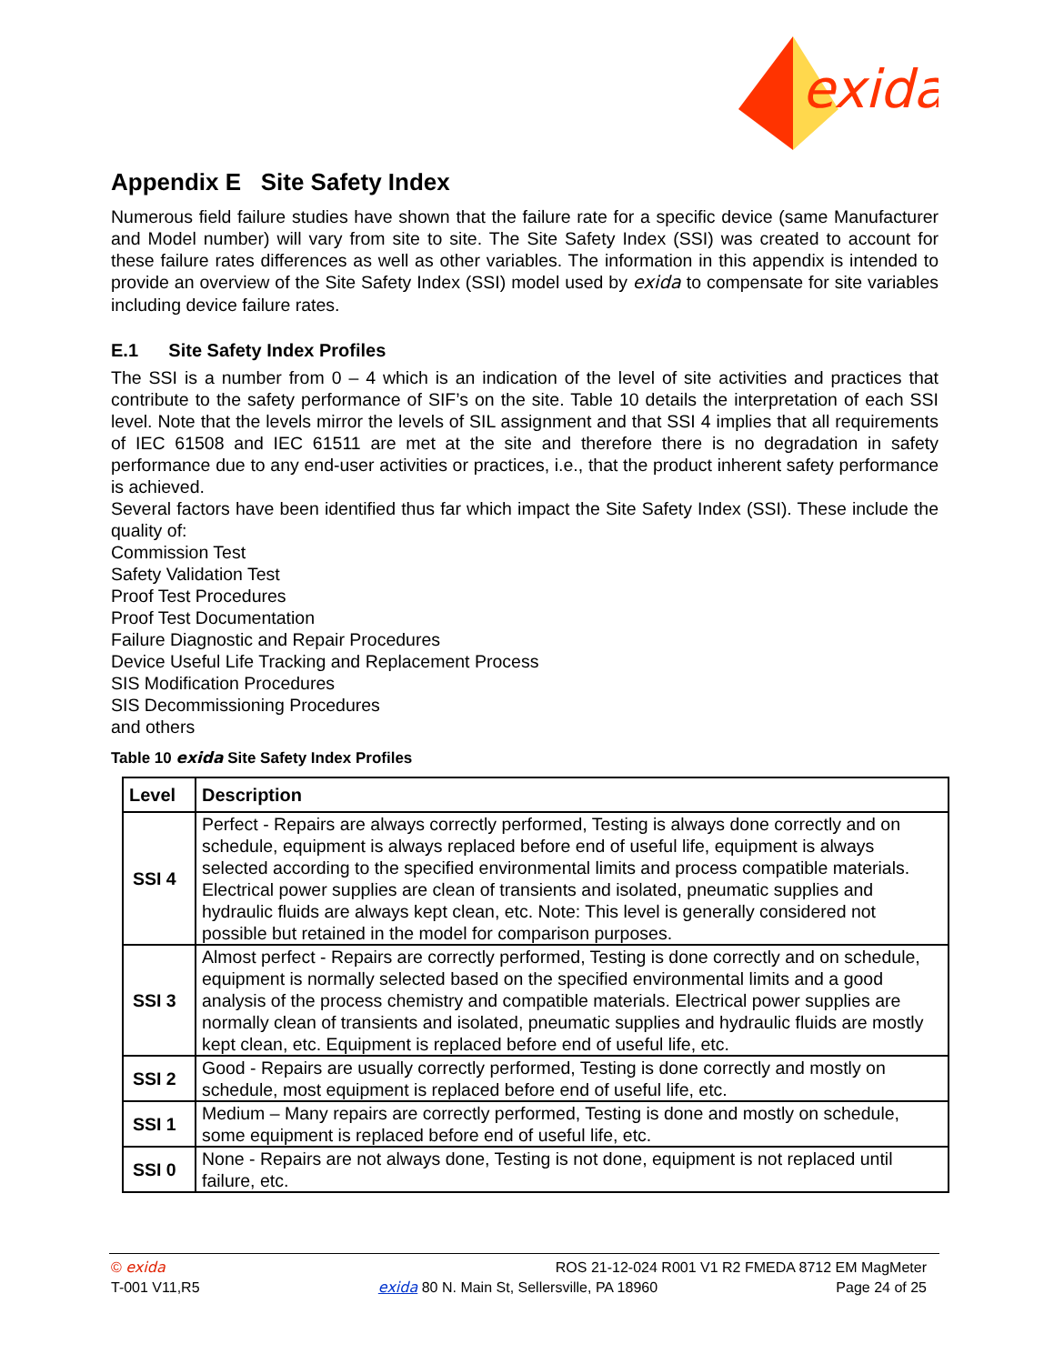exida
Appendix E Site Safety Index
Numerous field failure studies have shown that the failure rate for a specific device (same Manufacturer and Model number) will vary from site to site. The Site Safety Index (SSI) was created to account for these failure rates differences as well as other variables. The information in this appendix is intended to provide an overview of the Site Safety Index (SSI) model used by exida to compensate for site variables including device failure rates.
E.1 Site Safety Index Profiles
The SSI is a number from 0 – 4 which is an indication of the level of site activities and practices that contribute to the safety performance of SIF’s on the site. Table 10 details the interpretation of each SSI level. Note that the levels mirror the levels of SIL assignment and that SSI 4 implies that all requirements of IEC 61508 and IEC 61511 are met at the site and therefore there is no degradation in safety performance due to any end-user activities or practices, i.e., that the product inherent safety performance is achieved.
Several factors have been identified thus far which impact the Site Safety Index (SSI). These include the quality of:
Commission Test
Safety Validation Test
Proof Test Procedures
Proof Test Documentation
Failure Diagnostic and Repair Procedures
Device Useful Life Tracking and Replacement Process
SIS Modification Procedures
SIS Decommissioning Procedures
and others
Table 10 exida Site Safety Index Profiles
| Level | Description |
| --- | --- |
| SSI 4 | Perfect - Repairs are always correctly performed, Testing is always done correctly and on schedule, equipment is always replaced before end of useful life, equipment is always selected according to the specified environmental limits and process compatible materials. Electrical power supplies are clean of transients and isolated, pneumatic supplies and hydraulic fluids are always kept clean, etc. Note: This level is generally considered not possible but retained in the model for comparison purposes. |
| SSI 3 | Almost perfect - Repairs are correctly performed, Testing is done correctly and on schedule, equipment is normally selected based on the specified environmental limits and a good analysis of the process chemistry and compatible materials. Electrical power supplies are normally clean of transients and isolated, pneumatic supplies and hydraulic fluids are mostly kept clean, etc. Equipment is replaced before end of useful life, etc. |
| SSI 2 | Good - Repairs are usually correctly performed, Testing is done correctly and mostly on schedule, most equipment is replaced before end of useful life, etc. |
| SSI 1 | Medium – Many repairs are correctly performed, Testing is done and mostly on schedule, some equipment is replaced before end of useful life, etc. |
| SSI 0 | None - Repairs are not always done, Testing is not done, equipment is not replaced until failure, etc. |
© exida ROS 21-12-024 R001 V1 R2 FMEDA 8712 EM MagMeter
T-001 V11,R5 exida 80 N. Main St, Sellersville, PA 18960 Page 24 of 25